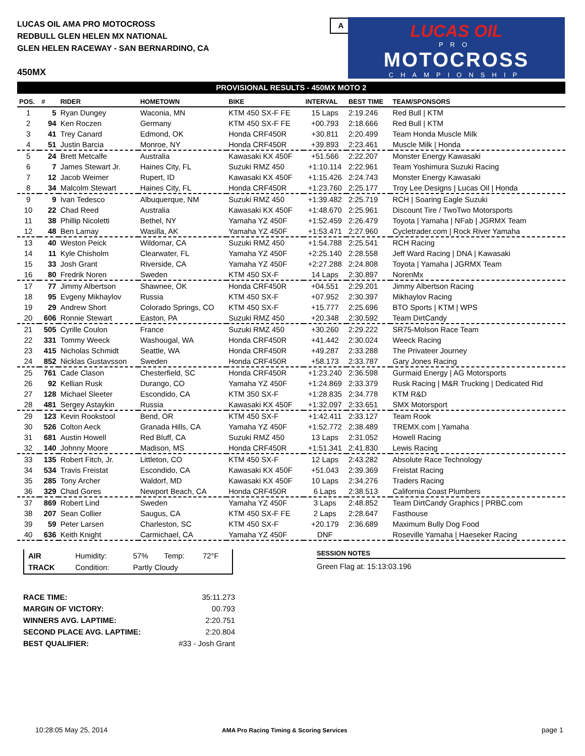LUCAS OIL AMA PRO MOTOCROSS
REDBULL GLEN HELEN MX NATIONAL
GLEN HELEN RACEWAY - SAN BERNARDINO, CA
450MX
A
LUCAS OIL
PRO
MOTOCROSS
CHAMPIONSHIP
PROVISIONAL RESULTS - 450MX MOTO 2
| POS. | # | RIDER | HOMETOWN | BIKE | INTERVAL | BEST TIME | TEAM/SPONSORS |
| --- | --- | --- | --- | --- | --- | --- | --- |
| 1 | 5 | Ryan Dungey | Waconia, MN | KTM 450 SX-F FE | 15 Laps | 2:19.246 | Red Bull / KTM |
| 2 | 94 | Ken Roczen | Germany | KTM 450 SX-F FE | +00.793 | 2:18.666 | Red Bull / KTM |
| 3 | 41 | Trey Canard | Edmond, OK | Honda CRF450R | +30.811 | 2:20.499 | Team Honda Muscle Milk |
| 4 | 51 | Justin Barcia | Monroe, NY | Honda CRF450R | +39.893 | 2:23.461 | Muscle Milk / Honda |
| 5 | 24 | Brett Metcalfe | Australia | Kawasaki KX 450F | +51.566 | 2:22.207 | Monster Energy Kawasaki |
| 6 | 7 | James Stewart Jr. | Haines City, FL | Suzuki RMZ 450 | +1:10.114 | 2:22.961 | Team Yoshimura Suzuki Racing |
| 7 | 12 | Jacob Weimer | Rupert, ID | Kawasaki KX 450F | +1:15.426 | 2:24.743 | Monster Energy Kawasaki |
| 8 | 34 | Malcolm Stewart | Haines City, FL | Honda CRF450R | +1:23.760 | 2:25.177 | Troy Lee Designs / Lucas Oil / Honda |
| 9 | 9 | Ivan Tedesco | Albuquerque, NM | Suzuki RMZ 450 | +1:39.482 | 2:25.719 | RCH / Soaring Eagle Suzuki |
| 10 | 22 | Chad Reed | Australia | Kawasaki KX 450F | +1:48.670 | 2:25.961 | Discount Tire / TwoTwo Motorsports |
| 11 | 38 | Phillip Nicoletti | Bethel, NY | Yamaha YZ 450F | +1:52.459 | 2:26.479 | Toyota / Yamaha / NFab / JGRMX Team |
| 12 | 48 | Ben Lamay | Wasilla, AK | Yamaha YZ 450F | +1:53.471 | 2:27.960 | Cycletrader.com / Rock River Yamaha |
| 13 | 40 | Weston Peick | Wildomar, CA | Suzuki RMZ 450 | +1:54.788 | 2:25.541 | RCH Racing |
| 14 | 11 | Kyle Chisholm | Clearwater, FL | Yamaha YZ 450F | +2:25.140 | 2:28.558 | Jeff Ward Racing / DNA / Kawasaki |
| 15 | 33 | Josh Grant | Riverside, CA | Yamaha YZ 450F | +2:27.288 | 2:24.808 | Toyota / Yamaha / JGRMX Team |
| 16 | 80 | Fredrik Noren | Sweden | KTM 450 SX-F | 14 Laps | 2:30.897 | NorenMx |
| 17 | 77 | Jimmy Albertson | Shawnee, OK | Honda CRF450R | +04.551 | 2:29.201 | Jimmy Albertson Racing |
| 18 | 95 | Evgeny Mikhaylov | Russia | KTM 450 SX-F | +07.952 | 2:30.397 | Mikhaylov Racing |
| 19 | 29 | Andrew Short | Colorado Springs, CO | KTM 450 SX-F | +15.777 | 2:25.696 | BTO Sports / KTM / WPS |
| 20 | 606 | Ronnie Stewart | Easton, PA | Suzuki RMZ 450 | +20.348 | 2:30.592 | Team DirtCandy |
| 21 | 505 | Cyrille Coulon | France | Suzuki RMZ 450 | +30.260 | 2:29.222 | SR75-Molson Race Team |
| 22 | 331 | Tommy Weeck | Washougal, WA | Honda CRF450R | +41.442 | 2:30.024 | Weeck Racing |
| 23 | 415 | Nicholas Schmidt | Seattle, WA | Honda CRF450R | +49.287 | 2:33.288 | The Privateer Journey |
| 24 | 852 | Nicklas Gustavsson | Sweden | Honda CRF450R | +58.173 | 2:33.787 | Gary Jones Racing |
| 25 | 761 | Cade Clason | Chesterfield, SC | Honda CRF450R | +1:23.240 | 2:36.598 | Gurmaid Energy / AG Motorsports |
| 26 | 92 | Kellian Rusk | Durango, CO | Yamaha YZ 450F | +1:24.869 | 2:33.379 | Rusk Racing / M&R Trucking / Dedicated Rid |
| 27 | 128 | Michael Sleeter | Escondido, CA | KTM 350 SX-F | +1:28.835 | 2:34.778 | KTM R&D |
| 28 | 481 | Sergey Astaykin | Russia | Kawasaki KX 450F | +1:32.097 | 2:33.651 | SMX Motorsport |
| 29 | 123 | Kevin Rookstool | Bend, OR | KTM 450 SX-F | +1:42.411 | 2:33.127 | Team Rook |
| 30 | 526 | Colton Aeck | Granada Hills, CA | Yamaha YZ 450F | +1:52.772 | 2:38.489 | TREMX.com / Yamaha |
| 31 | 681 | Austin Howell | Red Bluff, CA | Suzuki RMZ 450 | 13 Laps | 2:31.052 | Howell Racing |
| 32 | 140 | Johnny Moore | Madison, MS | Honda CRF450R | +1:51.341 | 2:41.830 | Lewis Racing |
| 33 | 135 | Robert Fitch, Jr. | Littleton, CO | KTM 450 SX-F | 12 Laps | 2:43.282 | Absolute Race Technology |
| 34 | 534 | Travis Freistat | Escondido, CA | Kawasaki KX 450F | +51.043 | 2:39.369 | Freistat Racing |
| 35 | 285 | Tony Archer | Waldorf, MD | Kawasaki KX 450F | 10 Laps | 2:34.276 | Traders Racing |
| 36 | 329 | Chad Gores | Newport Beach, CA | Honda CRF450R | 6 Laps | 2:38.513 | California Coast Plumbers |
| 37 | 869 | Robert Lind | Sweden | Yamaha YZ 450F | 3 Laps | 2:48.852 | Team DirtCandy Graphics / PRBC.com |
| 38 | 207 | Sean Collier | Saugus, CA | KTM 450 SX-F FE | 2 Laps | 2:28.647 | Fasthouse |
| 39 | 59 | Peter Larsen | Charleston, SC | KTM 450 SX-F | +20.179 | 2:36.689 | Maximum Bully Dog Food |
| 40 | 636 | Keith Knight | Carmichael, CA | Yamaha YZ 450F | DNF | | Roseville Yamaha / Haeseker Racing |
| AIR | Humidity: | 57% | Temp: | 72°F |
| TRACK | Condition: | Partly Cloudy | | |
SESSION NOTES
Green Flag at: 15:13:03.196
| RACE TIME: | 35:11.273 |
| MARGIN OF VICTORY: | 00.793 |
| WINNERS AVG. LAPTIME: | 2:20.751 |
| SECOND PLACE AVG. LAPTIME: | 2:20.804 |
| BEST QUALIFIER: | #33 - Josh Grant |
10:28:05 May 25, 2014
AMA Pro Racing Timing & Scoring Services
page 1